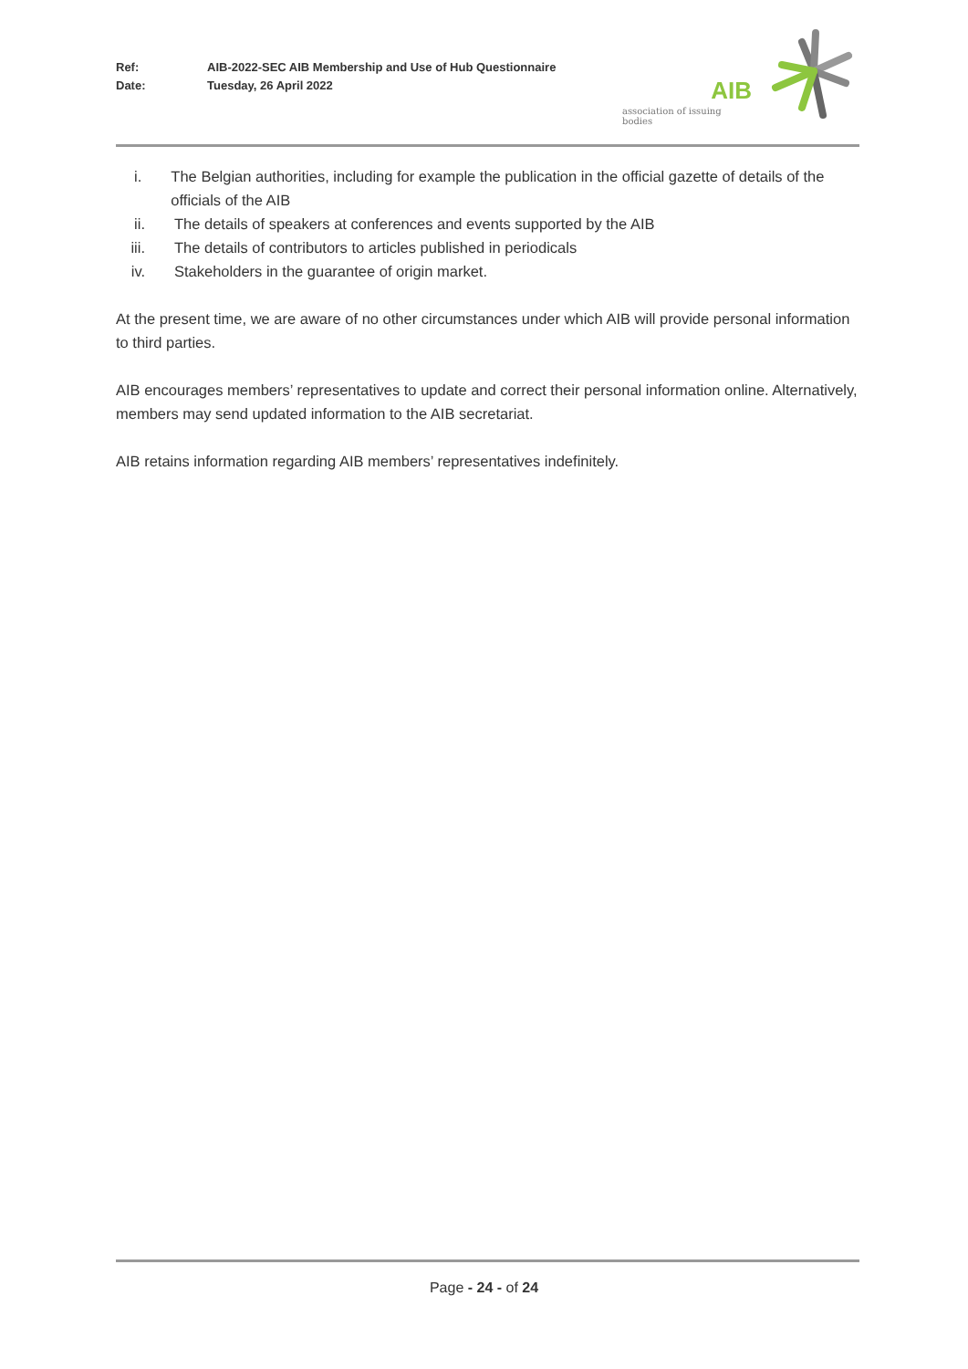Ref: AIB-2022-SEC AIB Membership and Use of Hub Questionnaire
Date: Tuesday, 26 April 2022
AIB
association of issuing bodies
i. The Belgian authorities, including for example the publication in the official gazette of details of the officials of the AIB
ii. The details of speakers at conferences and events supported by the AIB
iii. The details of contributors to articles published in periodicals
iv. Stakeholders in the guarantee of origin market.
At the present time, we are aware of no other circumstances under which AIB will provide personal information to third parties.
AIB encourages members’ representatives to update and correct their personal information online. Alternatively, members may send updated information to the AIB secretariat.
AIB retains information regarding AIB members’ representatives indefinitely.
Page - 24 - of 24